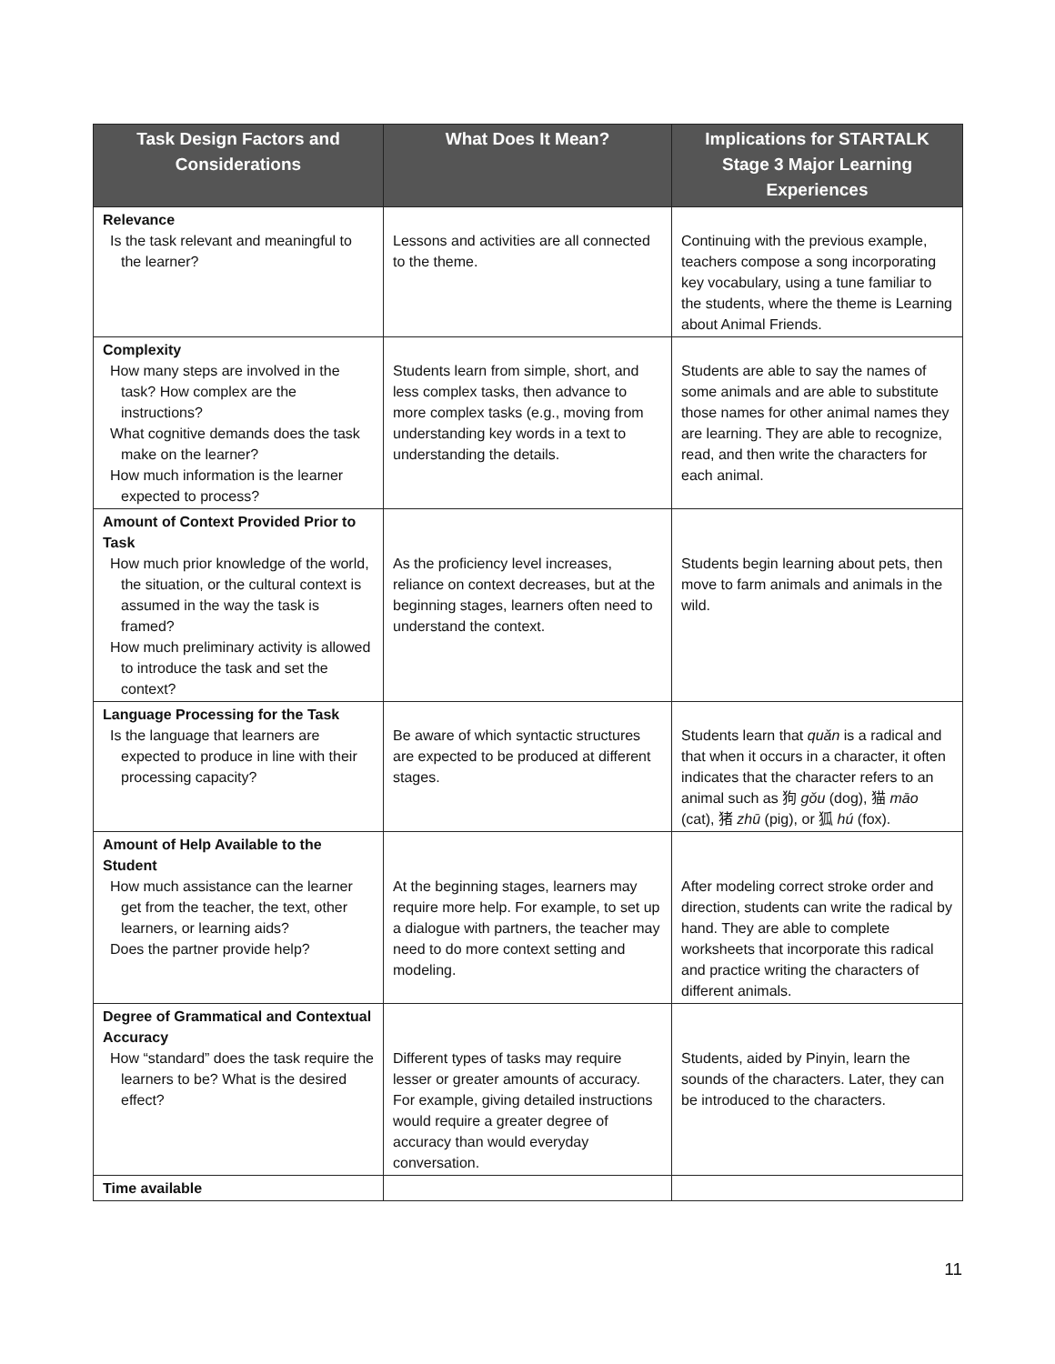| Task Design Factors and Considerations | What Does It Mean? | Implications for STARTALK Stage 3 Major Learning Experiences |
| --- | --- | --- |
| Relevance Is the task relevant and meaningful to the learner? | Lessons and activities are all connected to the theme. | Continuing with the previous example, teachers compose a song incorporating key vocabulary, using a tune familiar to the students, where the theme is Learning about Animal Friends. |
| Complexity How many steps are involved in the task? How complex are the instructions? What cognitive demands does the task make on the learner? How much information is the learner expected to process? | Students learn from simple, short, and less complex tasks, then advance to more complex tasks (e.g., moving from understanding key words in a text to understanding the details. | Students are able to say the names of some animals and are able to substitute those names for other animal names they are learning. They are able to recognize, read, and then write the characters for each animal. |
| Amount of Context Provided Prior to Task How much prior knowledge of the world, the situation, or the cultural context is assumed in the way the task is framed? How much preliminary activity is allowed to introduce the task and set the context? | As the proficiency level increases, reliance on context decreases, but at the beginning stages, learners often need to understand the context. | Students begin learning about pets, then move to farm animals and animals in the wild. |
| Language Processing for the Task Is the language that learners are expected to produce in line with their processing capacity? | Be aware of which syntactic structures are expected to be produced at different stages. | Students learn that quǎn is a radical and that when it occurs in a character, it often indicates that the character refers to an animal such as 狗 gǒu (dog), 猫 māo (cat), 猪 zhū (pig), or 狐 hú (fox). |
| Amount of Help Available to the Student How much assistance can the learner get from the teacher, the text, other learners, or learning aids? Does the partner provide help? | At the beginning stages, learners may require more help. For example, to set up a dialogue with partners, the teacher may need to do more context setting and modeling. | After modeling correct stroke order and direction, students can write the radical by hand. They are able to complete worksheets that incorporate this radical and practice writing the characters of different animals. |
| Degree of Grammatical and Contextual Accuracy How “standard” does the task require the learners to be? What is the desired effect? | Different types of tasks may require lesser or greater amounts of accuracy. For example, giving detailed instructions would require a greater degree of accuracy than would everyday conversation. | Students, aided by Pinyin, learn the sounds of the characters. Later, they can be introduced to the characters. |
| Time available | | |
11